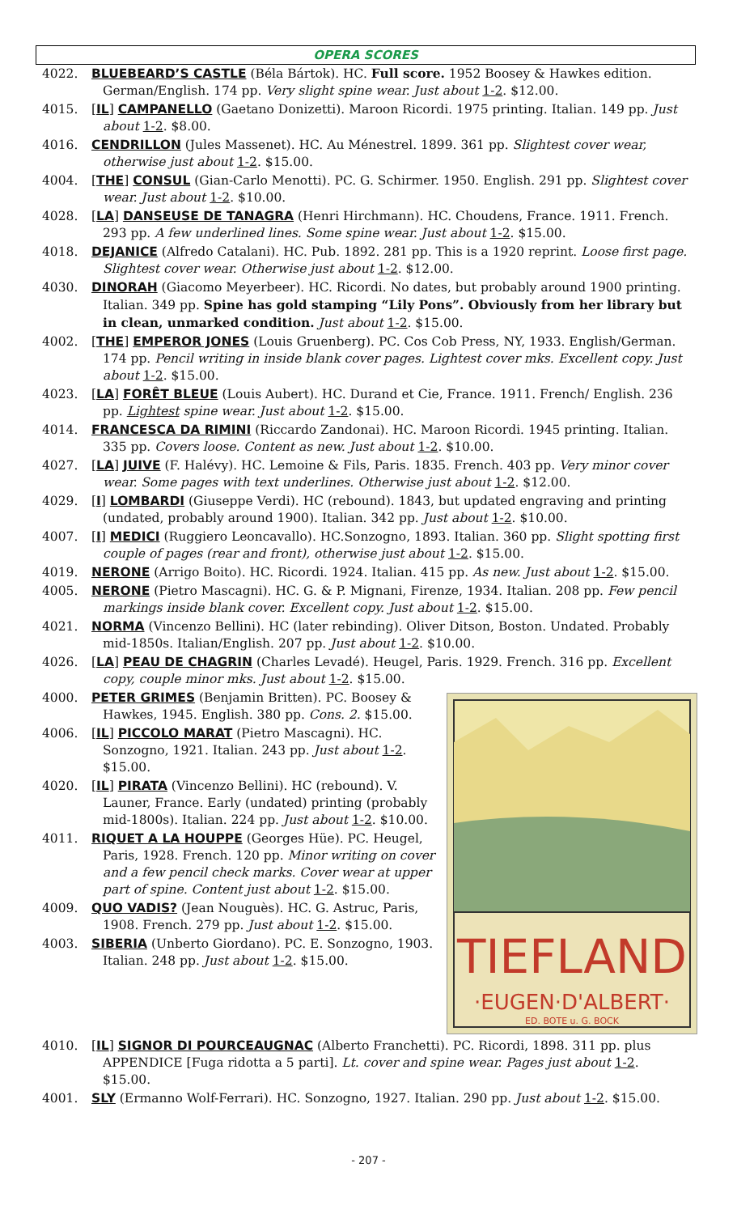OPERA SCORES
4022. BLUEBEARD’S CASTLE (Béla Bártok). HC. Full score. 1952 Boosey & Hawkes edition. German/English. 174 pp. Very slight spine wear. Just about 1-2. $12.00.
4015. [IL] CAMPANELLO (Gaetano Donizetti). Maroon Ricordi. 1975 printing. Italian. 149 pp. Just about 1-2. $8.00.
4016. CENDRILLON (Jules Massenet). HC. Au Ménestrel. 1899. 361 pp. Slightest cover wear, otherwise just about 1-2. $15.00.
4004. [THE] CONSUL (Gian-Carlo Menotti). PC. G. Schirmer. 1950. English. 291 pp. Slightest cover wear. Just about 1-2. $10.00.
4028. [LA] DANSEUSE DE TANAGRA (Henri Hirchmann). HC. Choudens, France. 1911. French. 293 pp. A few underlined lines. Some spine wear. Just about 1-2. $15.00.
4018. DEJANICE (Alfredo Catalani). HC. Pub. 1892. 281 pp. This is a 1920 reprint. Loose first page. Slightest cover wear. Otherwise just about 1-2. $12.00.
4030. DINORAH (Giacomo Meyerbeer). HC. Ricordi. No dates, but probably around 1900 printing. Italian. 349 pp. Spine has gold stamping “Lily Pons”. Obviously from her library but in clean, unmarked condition. Just about 1-2. $15.00.
4002. [THE] EMPEROR JONES (Louis Gruenberg). PC. Cos Cob Press, NY, 1933. English/German. 174 pp. Pencil writing in inside blank cover pages. Lightest cover mks. Excellent copy. Just about 1-2. $15.00.
4023. [LA] FORÊT BLEUE (Louis Aubert). HC. Durand et Cie, France. 1911. French/ English. 236 pp. Lightest spine wear. Just about 1-2. $15.00.
4014. FRANCESCA DA RIMINI (Riccardo Zandonai). HC. Maroon Ricordi. 1945 printing. Italian. 335 pp. Covers loose. Content as new. Just about 1-2. $10.00.
4027. [LA] JUIVE (F. Halévy). HC. Lemoine & Fils, Paris. 1835. French. 403 pp. Very minor cover wear. Some pages with text underlines. Otherwise just about 1-2. $12.00.
4029. [I] LOMBARDI (Giuseppe Verdi). HC (rebound). 1843, but updated engraving and printing (undated, probably around 1900). Italian. 342 pp. Just about 1-2. $10.00.
4007. [I] MEDICI (Ruggiero Leoncavallo). HC.Sonzogno, 1893. Italian. 360 pp. Slight spotting first couple of pages (rear and front), otherwise just about 1-2. $15.00.
4019. NERONE (Arrigo Boito). HC. Ricordi. 1924. Italian. 415 pp. As new. Just about 1-2. $15.00.
4005. NERONE (Pietro Mascagni). HC. G. & P. Mignani, Firenze, 1934. Italian. 208 pp. Few pencil markings inside blank cover. Excellent copy. Just about 1-2. $15.00.
4021. NORMA (Vincenzo Bellini). HC (later rebinding). Oliver Ditson, Boston. Undated. Probably mid-1850s. Italian/English. 207 pp. Just about 1-2. $10.00.
4026. [LA] PEAU DE CHAGRIN (Charles Levadé). Heugel, Paris. 1929. French. 316 pp. Excellent copy, couple minor mks. Just about 1-2. $15.00.
TIEFLAND
·EUGEN·D'ALBERT·
ED. BOTE u. G. BOCK
4000. PETER GRIMES (Benjamin Britten). PC. Boosey & Hawkes, 1945. English. 380 pp. Cons. 2. $15.00.
4006. [IL] PICCOLO MARAT (Pietro Mascagni). HC. Sonzogno, 1921. Italian. 243 pp. Just about 1-2. $15.00.
4020. [IL] PIRATA (Vincenzo Bellini). HC (rebound). V. Launer, France. Early (undated) printing (probably mid-1800s). Italian. 224 pp. Just about 1-2. $10.00.
4011. RIQUET A LA HOUPPE (Georges Hüe). PC. Heugel, Paris, 1928. French. 120 pp. Minor writing on cover and a few pencil check marks. Cover wear at upper part of spine. Content just about 1-2. $15.00.
4009. QUO VADIS? (Jean Nouguès). HC. G. Astruc, Paris, 1908. French. 279 pp. Just about 1-2. $15.00.
4003. SIBERIA (Unberto Giordano). PC. E. Sonzogno, 1903. Italian. 248 pp. Just about 1-2. $15.00.
4010. [IL] SIGNOR DI POURCEAUGNAC (Alberto Franchetti). PC. Ricordi, 1898. 311 pp. plus APPENDICE [Fuga ridotta a 5 parti]. Lt. cover and spine wear. Pages just about 1-2. $15.00.
4001. SLY (Ermanno Wolf-Ferrari). HC. Sonzogno, 1927. Italian. 290 pp. Just about 1-2. $15.00.
- 207 -